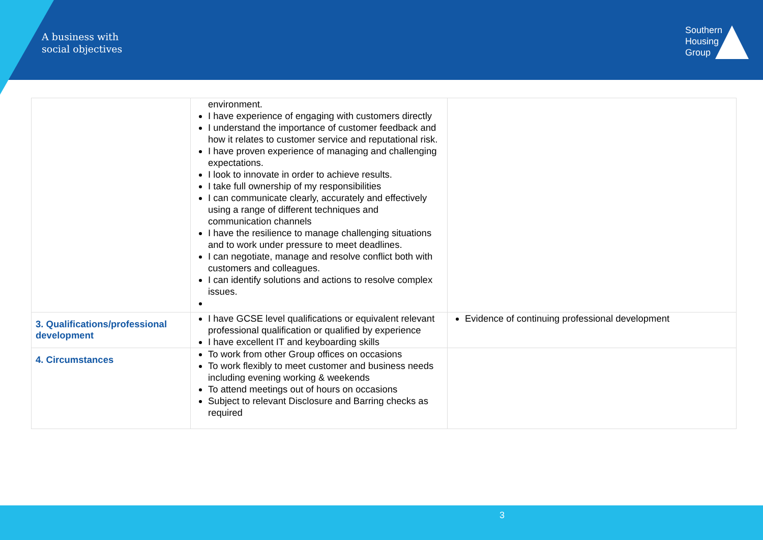A business with
social objectives
Southern
Housing
Group
| | environment. I have experience of engaging with customers directly I understand the importance of customer feedback and how it relates to customer service and reputational risk. I have proven experience of managing and challenging expectations. I look to innovate in order to achieve results. I take full ownership of my responsibilities I can communicate clearly, accurately and effectively using a range of different techniques and communication channels I have the resilience to manage challenging situations and to work under pressure to meet deadlines. I can negotiate, manage and resolve conflict both with customers and colleagues. I can identify solutions and actions to resolve complex issues. | |
| 3. Qualifications/professional development | I have GCSE level qualifications or equivalent relevant professional qualification or qualified by experience I have excellent IT and keyboarding skills | Evidence of continuing professional development |
| 4. Circumstances | To work from other Group offices on occasions To work flexibly to meet customer and business needs including evening working & weekends To attend meetings out of hours on occasions Subject to relevant Disclosure and Barring checks as required | |
3